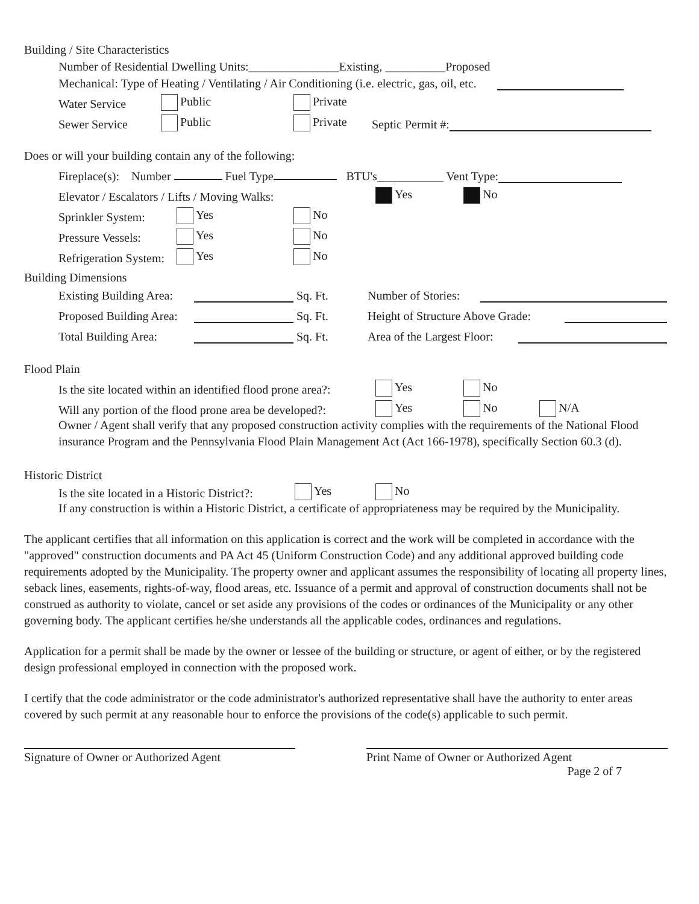Building / Site Characteristics
Number of Residential Dwelling Units:_______________Existing, __________Proposed
Mechanical: Type of Heating / Ventilating / Air Conditioning (i.e. electric, gas, oil, etc.
Water Service Public Private
Sewer Service Public Private Septic Permit #:
Does or will your building contain any of the following:
Fireplace(s): Number Fuel Type BTU's___________ Vent Type:
Elevator / Escalators / Lifts / Moving Walks: Yes No
Sprinkler System: Yes No
Pressure Vessels: Yes No
Refrigeration System: Yes No
Building Dimensions
Existing Building Area: Sq. Ft. Number of Stories:
Proposed Building Area: Sq. Ft. Height of Structure Above Grade:
Total Building Area: Sq. Ft. Area of the Largest Floor:
Flood Plain
Is the site located within an identified flood prone area?: Yes No
Will any portion of the flood prone area be developed?: Yes No N/A
Owner / Agent shall verify that any proposed construction activity complies with the requirements of the National Flood insurance Program and the Pennsylvania Flood Plain Management Act (Act 166-1978), specifically Section 60.3 (d).
Historic District
Is the site located in a Historic District?: Yes No
If any construction is within a Historic District, a certificate of appropriateness may be required by the Municipality.
The applicant certifies that all information on this application is correct and the work will be completed in accordance with the "approved" construction documents and PA Act 45 (Uniform Construction Code) and any additional approved building code requirements adopted by the Municipality. The property owner and applicant assumes the responsibility of locating all property lines, seback lines, easements, rights-of-way, flood areas, etc. Issuance of a permit and approval of construction documents shall not be construed as authority to violate, cancel or set aside any provisions of the codes or ordinances of the Municipality or any other governing body. The applicant certifies he/she understands all the applicable codes, ordinances and regulations.
Application for a permit shall be made by the owner or lessee of the building or structure, or agent of either, or by the registered design professional employed in connection with the proposed work.
I certify that the code administrator or the code administrator's authorized representative shall have the authority to enter areas covered by such permit at any reasonable hour to enforce the provisions of the code(s) applicable to such permit.
Signature of Owner or Authorized Agent
Print Name of Owner or Authorized Agent
Page 2 of 7